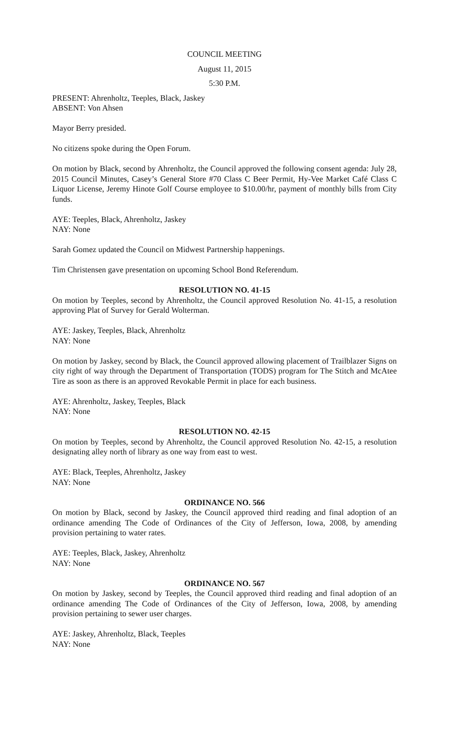COUNCIL MEETING
August 11, 2015
5:30 P.M.
PRESENT: Ahrenholtz, Teeples, Black, Jaskey
ABSENT: Von Ahsen
Mayor Berry presided.
No citizens spoke during the Open Forum.
On motion by Black, second by Ahrenholtz, the Council approved the following consent agenda: July 28, 2015 Council Minutes, Casey’s General Store #70 Class C Beer Permit, Hy-Vee Market Café Class C Liquor License, Jeremy Hinote Golf Course employee to $10.00/hr, payment of monthly bills from City funds.
AYE: Teeples, Black, Ahrenholtz, Jaskey
NAY: None
Sarah Gomez updated the Council on Midwest Partnership happenings.
Tim Christensen gave presentation on upcoming School Bond Referendum.
RESOLUTION NO. 41-15
On motion by Teeples, second by Ahrenholtz, the Council approved Resolution No. 41-15, a resolution approving Plat of Survey for Gerald Wolterman.
AYE: Jaskey, Teeples, Black, Ahrenholtz
NAY: None
On motion by Jaskey, second by Black, the Council approved allowing placement of Trailblazer Signs on city right of way through the Department of Transportation (TODS) program for The Stitch and McAtee Tire as soon as there is an approved Revokable Permit in place for each business.
AYE: Ahrenholtz, Jaskey, Teeples, Black
NAY: None
RESOLUTION NO. 42-15
On motion by Teeples, second by Ahrenholtz, the Council approved Resolution No. 42-15, a resolution designating alley north of library as one way from east to west.
AYE: Black, Teeples, Ahrenholtz, Jaskey
NAY: None
ORDINANCE NO. 566
On motion by Black, second by Jaskey, the Council approved third reading and final adoption of an ordinance amending The Code of Ordinances of the City of Jefferson, Iowa, 2008, by amending provision pertaining to water rates.
AYE: Teeples, Black, Jaskey, Ahrenholtz
NAY: None
ORDINANCE NO. 567
On motion by Jaskey, second by Teeples, the Council approved third reading and final adoption of an ordinance amending The Code of Ordinances of the City of Jefferson, Iowa, 2008, by amending provision pertaining to sewer user charges.
AYE: Jaskey, Ahrenholtz, Black, Teeples
NAY: None